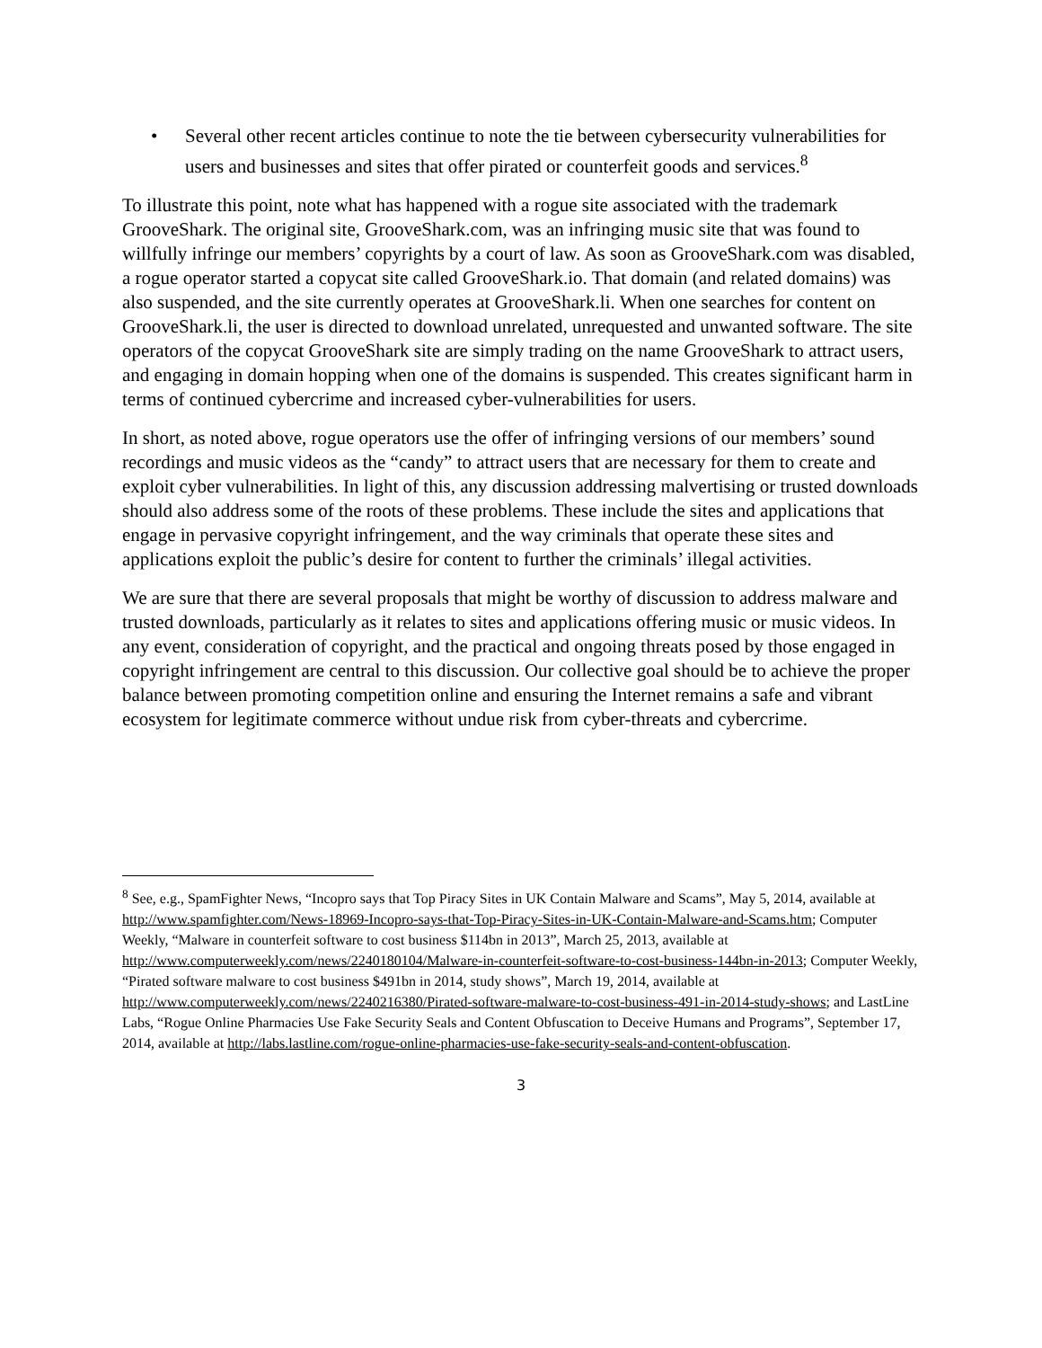• Several other recent articles continue to note the tie between cybersecurity vulnerabilities for users and businesses and sites that offer pirated or counterfeit goods and services.<sup>8</sup>
To illustrate this point, note what has happened with a rogue site associated with the trademark GrooveShark. The original site, GrooveShark.com, was an infringing music site that was found to willfully infringe our members’ copyrights by a court of law. As soon as GrooveShark.com was disabled, a rogue operator started a copycat site called GrooveShark.io. That domain (and related domains) was also suspended, and the site currently operates at GrooveShark.li. When one searches for content on GrooveShark.li, the user is directed to download unrelated, unrequested and unwanted software. The site operators of the copycat GrooveShark site are simply trading on the name GrooveShark to attract users, and engaging in domain hopping when one of the domains is suspended. This creates significant harm in terms of continued cybercrime and increased cyber-vulnerabilities for users.
In short, as noted above, rogue operators use the offer of infringing versions of our members’ sound recordings and music videos as the “candy” to attract users that are necessary for them to create and exploit cyber vulnerabilities. In light of this, any discussion addressing malvertising or trusted downloads should also address some of the roots of these problems. These include the sites and applications that engage in pervasive copyright infringement, and the way criminals that operate these sites and applications exploit the public’s desire for content to further the criminals’ illegal activities.
We are sure that there are several proposals that might be worthy of discussion to address malware and trusted downloads, particularly as it relates to sites and applications offering music or music videos. In any event, consideration of copyright, and the practical and ongoing threats posed by those engaged in copyright infringement are central to this discussion. Our collective goal should be to achieve the proper balance between promoting competition online and ensuring the Internet remains a safe and vibrant ecosystem for legitimate commerce without undue risk from cyber-threats and cybercrime.
<sup>8</sup> See, e.g., SpamFighter News, “Incopro says that Top Piracy Sites in UK Contain Malware and Scams”, May 5, 2014, available at http://www.spamfighter.com/News-18969-Incopro-says-that-Top-Piracy-Sites-in-UK-Contain-Malware-and-Scams.htm; Computer Weekly, “Malware in counterfeit software to cost business $114bn in 2013”, March 25, 2013, available at http://www.computerweekly.com/news/2240180104/Malware-in-counterfeit-software-to-cost-business-144bn-in-2013; Computer Weekly, “Pirated software malware to cost business $491bn in 2014, study shows”, March 19, 2014, available at http://www.computerweekly.com/news/2240216380/Pirated-software-malware-to-cost-business-491-in-2014-study-shows; and LastLine Labs, “Rogue Online Pharmacies Use Fake Security Seals and Content Obfuscation to Deceive Humans and Programs”, September 17, 2014, available at http://labs.lastline.com/rogue-online-pharmacies-use-fake-security-seals-and-content-obfuscation.
3